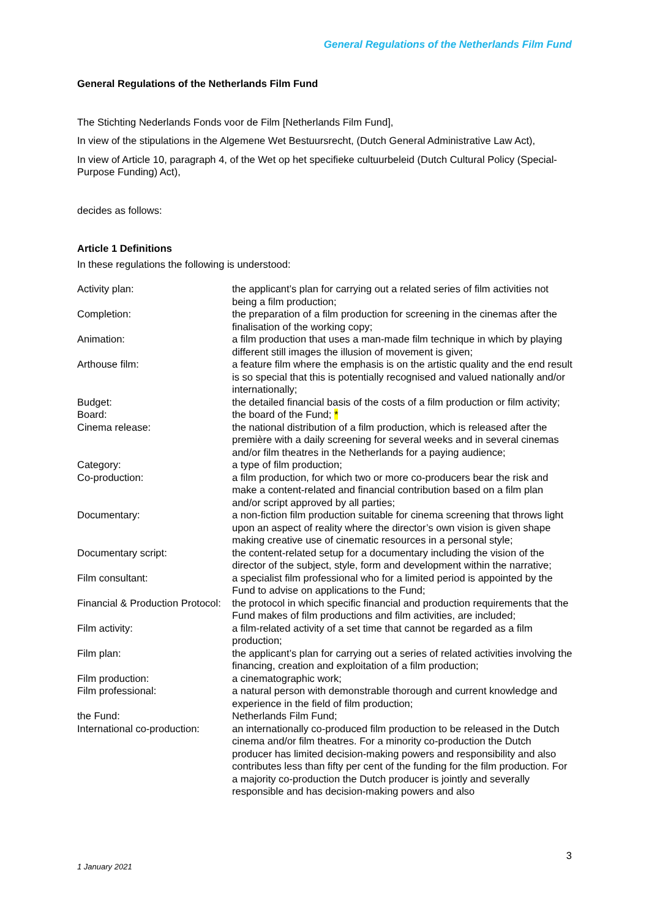General Regulations of the Netherlands Film Fund
General Regulations of the Netherlands Film Fund
The Stichting Nederlands Fonds voor de Film [Netherlands Film Fund],
In view of the stipulations in the Algemene Wet Bestuursrecht, (Dutch General Administrative Law Act),
In view of Article 10, paragraph 4, of the Wet op het specifieke cultuurbeleid (Dutch Cultural Policy (Special-Purpose Funding) Act),
decides as follows:
Article 1 Definitions
In these regulations the following is understood:
| Activity plan: | the applicant’s plan for carrying out a related series of film activities not being a film production; |
| Completion: | the preparation of a film production for screening in the cinemas after the finalisation of the working copy; |
| Animation: | a film production that uses a man-made film technique in which by playing different still images the illusion of movement is given; |
| Arthouse film: | a feature film where the emphasis is on the artistic quality and the end result is so special that this is potentially recognised and valued nationally and/or internationally; |
| Budget: | the detailed financial basis of the costs of a film production or film activity; |
| Board: | the board of the Fund; * |
| Cinema release: | the national distribution of a film production, which is released after the première with a daily screening for several weeks and in several cinemas and/or film theatres in the Netherlands for a paying audience; |
| Category: | a type of film production; |
| Co-production: | a film production, for which two or more co-producers bear the risk and make a content-related and financial contribution based on a film plan and/or script approved by all parties; |
| Documentary: | a non-fiction film production suitable for cinema screening that throws light upon an aspect of reality where the director’s own vision is given shape making creative use of cinematic resources in a personal style; |
| Documentary script: | the content-related setup for a documentary including the vision of the director of the subject, style, form and development within the narrative; |
| Film consultant: | a specialist film professional who for a limited period is appointed by the Fund to advise on applications to the Fund; |
| Financial & Production Protocol: | the protocol in which specific financial and production requirements that the Fund makes of film productions and film activities, are included; |
| Film activity: | a film-related activity of a set time that cannot be regarded as a film production; |
| Film plan: | the applicant’s plan for carrying out a series of related activities involving the financing, creation and exploitation of a film production; |
| Film production: | a cinematographic work; |
| Film professional: | a natural person with demonstrable thorough and current knowledge and experience in the field of film production; |
| the Fund: | Netherlands Film Fund; |
| International co-production: | an internationally co-produced film production to be released in the Dutch cinema and/or film theatres. For a minority co-production the Dutch producer has limited decision-making powers and responsibility and also contributes less than fifty per cent of the funding for the film production. For a majority co-production the Dutch producer is jointly and severally responsible and has decision-making powers and also |
3
1 January 2021